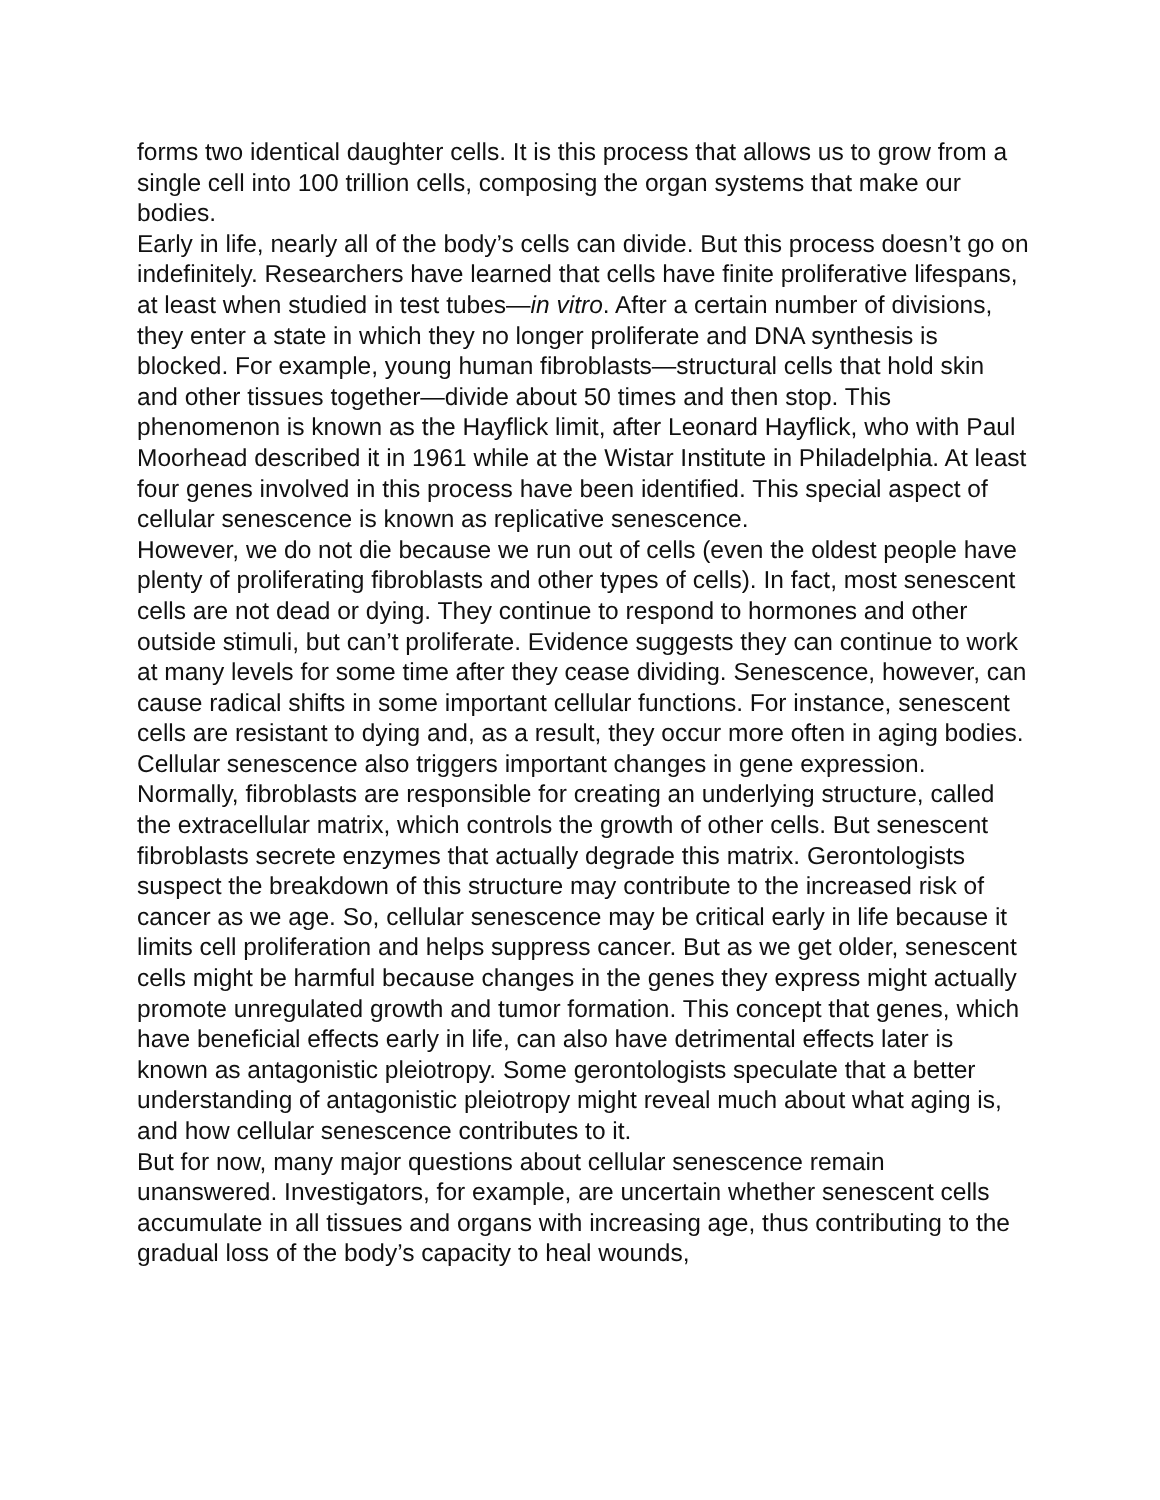forms two identical daughter cells. It is this process that allows us to grow from a single cell into 100 trillion cells, composing the organ systems that make our bodies.
Early in life, nearly all of the body’s cells can divide. But this process doesn’t go on indefinitely. Researchers have learned that cells have finite proliferative lifespans, at least when studied in test tubes—in vitro. After a certain number of divisions, they enter a state in which they no longer proliferate and DNA synthesis is blocked. For example, young human fibroblasts—structural cells that hold skin and other tissues together—divide about 50 times and then stop. This phenomenon is known as the Hayflick limit, after Leonard Hayflick, who with Paul Moorhead described it in 1961 while at the Wistar Institute in Philadelphia. At least four genes involved in this process have been identified. This special aspect of cellular senescence is known as replicative senescence.
However, we do not die because we run out of cells (even the oldest people have plenty of proliferating fibroblasts and other types of cells). In fact, most senescent cells are not dead or dying. They continue to respond to hormones and other outside stimuli, but can’t proliferate. Evidence suggests they can continue to work at many levels for some time after they cease dividing. Senescence, however, can cause radical shifts in some important cellular functions. For instance, senescent cells are resistant to dying and, as a result, they occur more often in aging bodies. Cellular senescence also triggers important changes in gene expression. Normally, fibroblasts are responsible for creating an underlying structure, called the extracellular matrix, which controls the growth of other cells. But senescent fibroblasts secrete enzymes that actually degrade this matrix. Gerontologists suspect the breakdown of this structure may contribute to the increased risk of cancer as we age. So, cellular senescence may be critical early in life because it limits cell proliferation and helps suppress cancer. But as we get older, senescent cells might be harmful because changes in the genes they express might actually promote unregulated growth and tumor formation. This concept that genes, which have beneficial effects early in life, can also have detrimental effects later is known as antagonistic pleiotropy. Some gerontologists speculate that a better understanding of antagonistic pleiotropy might reveal much about what aging is, and how cellular senescence contributes to it.
But for now, many major questions about cellular senescence remain unanswered. Investigators, for example, are uncertain whether senescent cells accumulate in all tissues and organs with increasing age, thus contributing to the gradual loss of the body’s capacity to heal wounds,